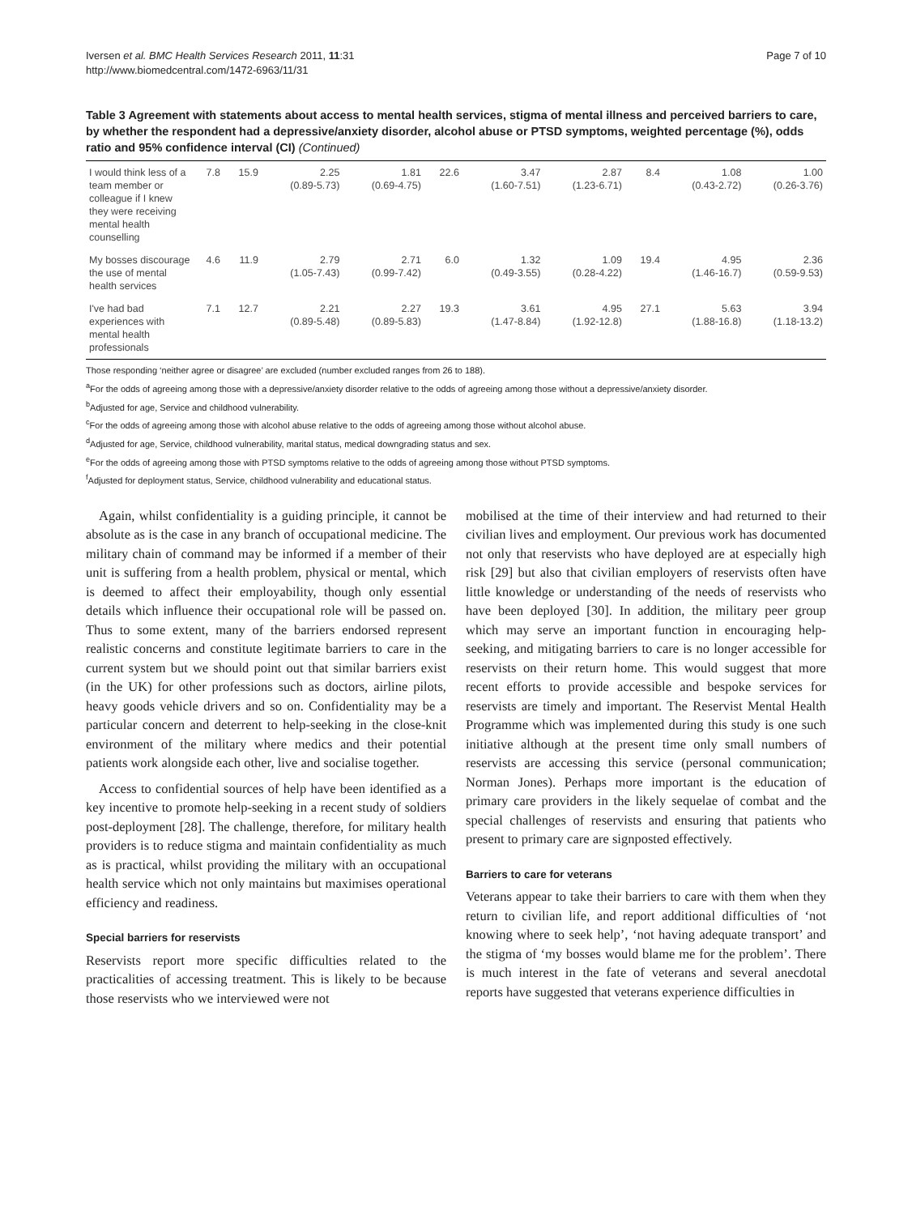Iversen et al. BMC Health Services Research 2011, 11:31
http://www.biomedcentral.com/1472-6963/11/31
Page 7 of 10
Table 3 Agreement with statements about access to mental health services, stigma of mental illness and perceived barriers to care, by whether the respondent had a depressive/anxiety disorder, alcohol abuse or PTSD symptoms, weighted percentage (%), odds ratio and 95% confidence interval (CI) (Continued)
| I would think less of a team member or colleague if I knew they were receiving mental health counselling | 7.8 | 15.9 | 2.25 (0.89-5.73) | 1.81 (0.69-4.75) | 22.6 | 3.47 (1.60-7.51) | 2.87 (1.23-6.71) | 8.4 | 1.08 (0.43-2.72) | 1.00 (0.26-3.76) |
| My bosses discourage the use of mental health services | 4.6 | 11.9 | 2.79 (1.05-7.43) | 2.71 (0.99-7.42) | 6.0 | 1.32 (0.49-3.55) | 1.09 (0.28-4.22) | 19.4 | 4.95 (1.46-16.7) | 2.36 (0.59-9.53) |
| I've had bad experiences with mental health professionals | 7.1 | 12.7 | 2.21 (0.89-5.48) | 2.27 (0.89-5.83) | 19.3 | 3.61 (1.47-8.84) | 4.95 (1.92-12.8) | 27.1 | 5.63 (1.88-16.8) | 3.94 (1.18-13.2) |
Those responding ‘neither agree or disagree’ are excluded (number excluded ranges from 26 to 188).
<sup>a</sup> For the odds of agreeing among those with a depressive/anxiety disorder relative to the odds of agreeing among those without a depressive/anxiety disorder.
<sup>b</sup> Adjusted for age, Service and childhood vulnerability.
<sup>c</sup> For the odds of agreeing among those with alcohol abuse relative to the odds of agreeing among those without alcohol abuse.
<sup>d</sup> Adjusted for age, Service, childhood vulnerability, marital status, medical downgrading status and sex.
<sup>e</sup> For the odds of agreeing among those with PTSD symptoms relative to the odds of agreeing among those without PTSD symptoms.
<sup>f</sup> Adjusted for deployment status, Service, childhood vulnerability and educational status.
Again, whilst confidentiality is a guiding principle, it cannot be absolute as is the case in any branch of occupational medicine. The military chain of command may be informed if a member of their unit is suffering from a health problem, physical or mental, which is deemed to affect their employability, though only essential details which influence their occupational role will be passed on. Thus to some extent, many of the barriers endorsed represent realistic concerns and constitute legitimate barriers to care in the current system but we should point out that similar barriers exist (in the UK) for other professions such as doctors, airline pilots, heavy goods vehicle drivers and so on. Confidentiality may be a particular concern and deterrent to help-seeking in the close-knit environment of the military where medics and their potential patients work alongside each other, live and socialise together.
Access to confidential sources of help have been identified as a key incentive to promote help-seeking in a recent study of soldiers post-deployment [28]. The challenge, therefore, for military health providers is to reduce stigma and maintain confidentiality as much as is practical, whilst providing the military with an occupational health service which not only maintains but maximises operational efficiency and readiness.
Special barriers for reservists
Reservists report more specific difficulties related to the practicalities of accessing treatment. This is likely to be because those reservists who we interviewed were not
mobilised at the time of their interview and had returned to their civilian lives and employment. Our previous work has documented not only that reservists who have deployed are at especially high risk [29] but also that civilian employers of reservists often have little knowledge or understanding of the needs of reservists who have been deployed [30]. In addition, the military peer group which may serve an important function in encouraging help-seeking, and mitigating barriers to care is no longer accessible for reservists on their return home. This would suggest that more recent efforts to provide accessible and bespoke services for reservists are timely and important. The Reservist Mental Health Programme which was implemented during this study is one such initiative although at the present time only small numbers of reservists are accessing this service (personal communication; Norman Jones). Perhaps more important is the education of primary care providers in the likely sequelae of combat and the special challenges of reservists and ensuring that patients who present to primary care are signposted effectively.
Barriers to care for veterans
Veterans appear to take their barriers to care with them when they return to civilian life, and report additional difficulties of ‘not knowing where to seek help’, ‘not having adequate transport’ and the stigma of ‘my bosses would blame me for the problem’. There is much interest in the fate of veterans and several anecdotal reports have suggested that veterans experience difficulties in